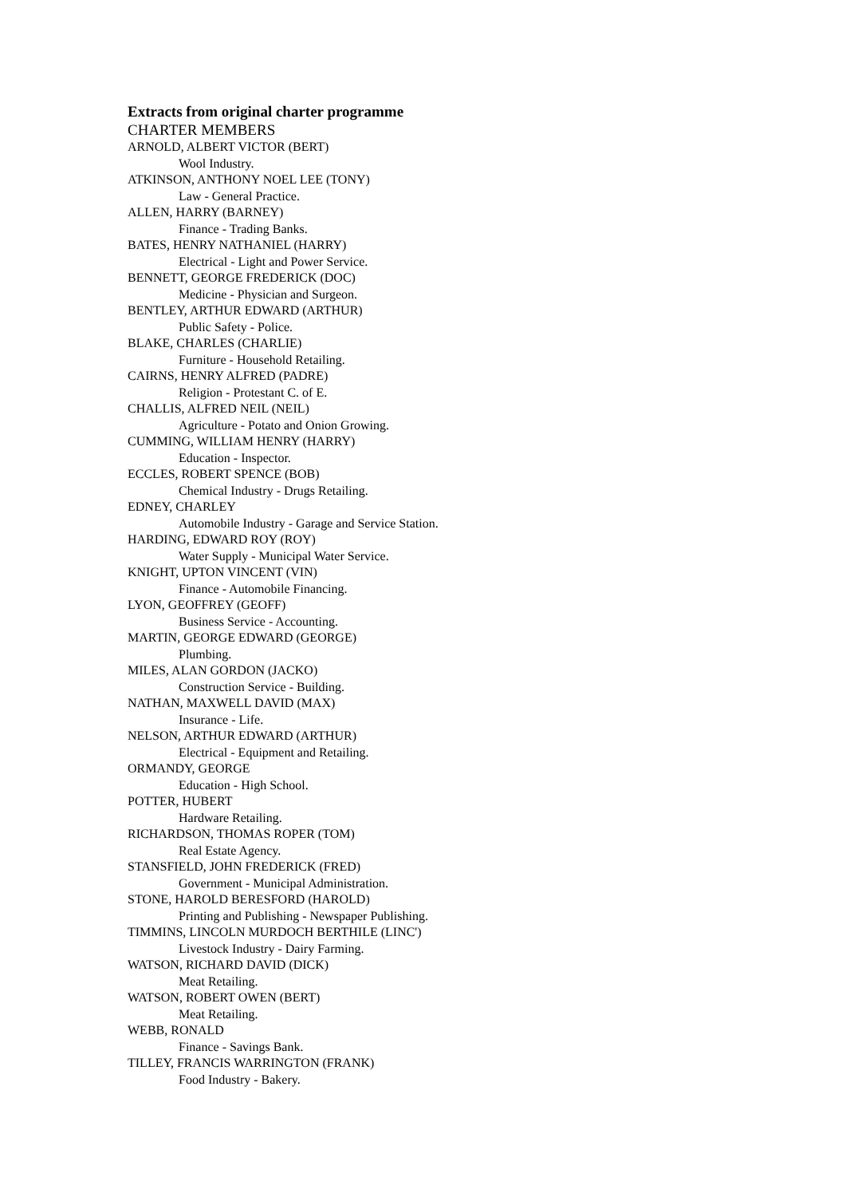Extracts from original charter programme
CHARTER MEMBERS
ARNOLD, ALBERT VICTOR (BERT)
Wool Industry.
ATKINSON, ANTHONY NOEL LEE (TONY)
Law - General Practice.
ALLEN, HARRY (BARNEY)
Finance - Trading Banks.
BATES, HENRY NATHANIEL (HARRY)
Electrical - Light and Power Service.
BENNETT, GEORGE FREDERICK (DOC)
Medicine - Physician and Surgeon.
BENTLEY, ARTHUR EDWARD (ARTHUR)
Public Safety - Police.
BLAKE, CHARLES (CHARLIE)
Furniture - Household Retailing.
CAIRNS, HENRY ALFRED (PADRE)
Religion - Protestant C. of E.
CHALLIS, ALFRED NEIL (NEIL)
Agriculture - Potato and Onion Growing.
CUMMING, WILLIAM HENRY (HARRY)
Education - Inspector.
ECCLES, ROBERT SPENCE (BOB)
Chemical Industry - Drugs Retailing.
EDNEY, CHARLEY
Automobile Industry - Garage and Service Station.
HARDING, EDWARD ROY (ROY)
Water Supply - Municipal Water Service.
KNIGHT, UPTON VINCENT (VIN)
Finance - Automobile Financing.
LYON, GEOFFREY (GEOFF)
Business Service - Accounting.
MARTIN, GEORGE EDWARD (GEORGE)
Plumbing.
MILES, ALAN GORDON (JACKO)
Construction Service - Building.
NATHAN, MAXWELL DAVID (MAX)
Insurance - Life.
NELSON, ARTHUR EDWARD (ARTHUR)
Electrical - Equipment and Retailing.
ORMANDY, GEORGE
Education - High School.
POTTER, HUBERT
Hardware Retailing.
RICHARDSON, THOMAS ROPER (TOM)
Real Estate Agency.
STANSFIELD, JOHN FREDERICK (FRED)
Government - Municipal Administration.
STONE, HAROLD BERESFORD (HAROLD)
Printing and Publishing - Newspaper Publishing.
TIMMINS, LINCOLN MURDOCH BERTHILE (LINC')
Livestock Industry - Dairy Farming.
WATSON, RICHARD DAVID (DICK)
Meat Retailing.
WATSON, ROBERT OWEN (BERT)
Meat Retailing.
WEBB, RONALD
Finance - Savings Bank.
TILLEY, FRANCIS WARRINGTON (FRANK)
Food Industry - Bakery.